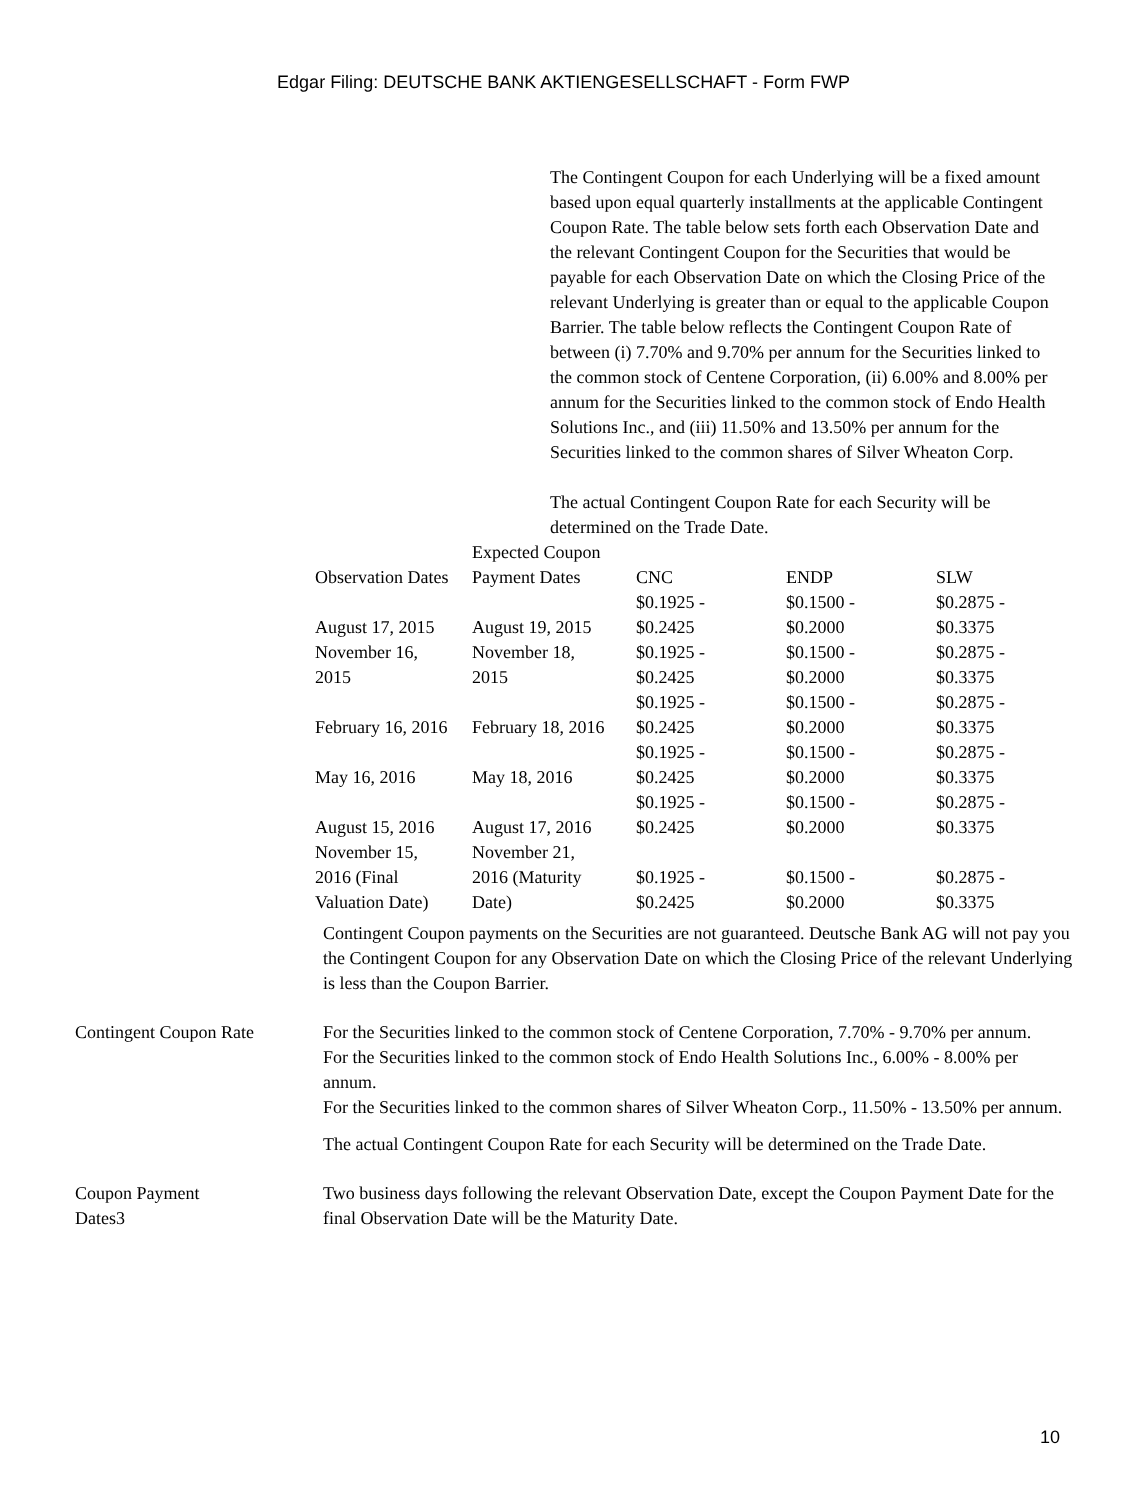Edgar Filing: DEUTSCHE BANK AKTIENGESELLSCHAFT - Form FWP
The Contingent Coupon for each Underlying will be a fixed amount based upon equal quarterly installments at the applicable Contingent Coupon Rate. The table below sets forth each Observation Date and the relevant Contingent Coupon for the Securities that would be payable for each Observation Date on which the Closing Price of the relevant Underlying is greater than or equal to the applicable Coupon Barrier. The table below reflects the Contingent Coupon Rate of between (i) 7.70% and 9.70% per annum for the Securities linked to the common stock of Centene Corporation, (ii) 6.00% and 8.00% per annum for the Securities linked to the common stock of Endo Health Solutions Inc., and (iii) 11.50% and 13.50% per annum for the Securities linked to the common shares of Silver Wheaton Corp.
The actual Contingent Coupon Rate for each Security will be determined on the Trade Date.
| Observation Dates | Expected Coupon Payment Dates | CNC | ENDP | SLW |
| --- | --- | --- | --- | --- |
| August 17, 2015 | August 19, 2015 | $0.1925 - $0.2425 | $0.1500 - $0.2000 | $0.2875 - $0.3375 |
| November 16, 2015 | November 18, 2015 | $0.1925 - $0.2425 | $0.1500 - $0.2000 | $0.2875 - $0.3375 |
| February 16, 2016 | February 18, 2016 | $0.1925 - $0.2425 | $0.1500 - $0.2000 | $0.2875 - $0.3375 |
| May 16, 2016 | May 18, 2016 | $0.1925 - $0.2425 | $0.1500 - $0.2000 | $0.2875 - $0.3375 |
| August 15, 2016 | August 17, 2016 | $0.1925 - $0.2425 | $0.1500 - $0.2000 | $0.2875 - $0.3375 |
| November 15, 2016 (Final Valuation Date) | November 21, 2016 (Maturity Date) | $0.1925 - $0.2425 | $0.1500 - $0.2000 | $0.2875 - $0.3375 |
Contingent Coupon payments on the Securities are not guaranteed. Deutsche Bank AG will not pay you the Contingent Coupon for any Observation Date on which the Closing Price of the relevant Underlying is less than the Coupon Barrier.
Contingent Coupon Rate For the Securities linked to the common stock of Centene Corporation, 7.70% - 9.70% per annum.
For the Securities linked to the common stock of Endo Health Solutions Inc., 6.00% - 8.00% per annum.
For the Securities linked to the common shares of Silver Wheaton Corp., 11.50% - 13.50% per annum.
The actual Contingent Coupon Rate for each Security will be determined on the Trade Date.
Coupon Payment
Dates3
Two business days following the relevant Observation Date, except the Coupon Payment Date for the final Observation Date will be the Maturity Date.
10